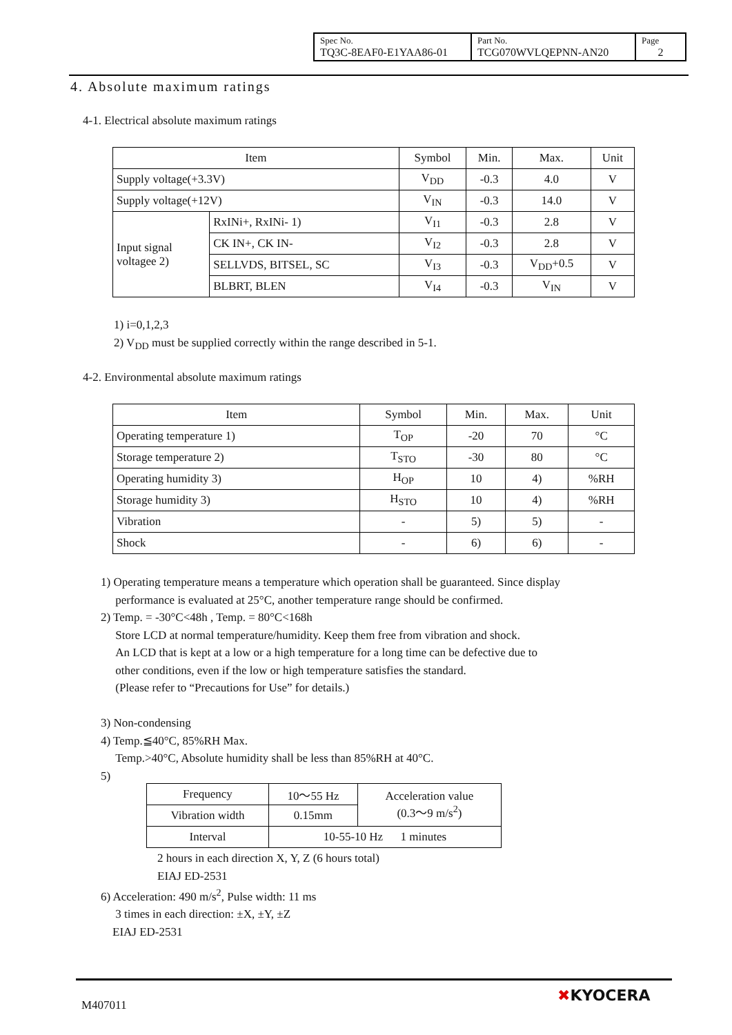| Spec No. TQ3C-8EAF0-E1YAA86-01 | Part No. TCG070WVLQEPNN-AN20 | Page 2 |
4. Absolute maximum ratings
4-1. Electrical absolute maximum ratings
| Item | | Symbol | Min. | Max. | Unit |
| --- | --- | --- | --- | --- | --- |
| Supply voltage(+3.3V) | | V<sub>DD</sub> | -0.3 | 4.0 | V |
| Supply voltage(+12V) | | V<sub>IN</sub> | -0.3 | 14.0 | V |
| Input signal voltagee 2) | RxINi+, RxINi- 1) | V<sub>I1</sub> | -0.3 | 2.8 | V |
| | CK IN+, CK IN- | V<sub>I2</sub> | -0.3 | 2.8 | V |
| | SELLVDS, BITSEL, SC | V<sub>I3</sub> | -0.3 | V<sub>DD</sub>+0.5 | V |
| | BLBRT, BLEN | V<sub>I4</sub> | -0.3 | V<sub>IN</sub> | V |
1) i=0,1,2,3
2) V<sub>DD</sub> must be supplied correctly within the range described in 5-1.
4-2. Environmental absolute maximum ratings
| Item | Symbol | Min. | Max. | Unit |
| --- | --- | --- | --- | --- |
| Operating temperature 1) | T<sub>OP</sub> | -20 | 70 | °C |
| Storage temperature 2) | T<sub>STO</sub> | -30 | 80 | °C |
| Operating humidity 3) | H<sub>OP</sub> | 10 | 4) | %RH |
| Storage humidity 3) | H<sub>STO</sub> | 10 | 4) | %RH |
| Vibration | - | 5) | 5) | - |
| Shock | - | 6) | 6) | - |
1) Operating temperature means a temperature which operation shall be guaranteed. Since display
performance is evaluated at 25°C, another temperature range should be confirmed.
2) Temp. = -30°C<48h , Temp. = 80°C<168h
Store LCD at normal temperature/humidity. Keep them free from vibration and shock.
An LCD that is kept at a low or a high temperature for a long time can be defective due to
other conditions, even if the low or high temperature satisfies the standard.
(Please refer to “Precautions for Use” for details.)
3) Non-condensing
4) Temp.≦40°C, 85%RH Max.
Temp.>40°C, Absolute humidity shall be less than 85%RH at 40°C.
5)
| Frequency | 10〜55 Hz | Acceleration value (0.3〜9 m/s<sup>2</sup>) |
| Vibration width | 0.15mm | |
| Interval | 10-55-10 Hz 1 minutes | |
2 hours in each direction X, Y, Z (6 hours total)
EIAJ ED-2531
6) Acceleration: 490 m/s<sup>2</sup>, Pulse width: 11 ms
3 times in each direction: ±X, ±Y, ±Z
EIAJ ED-2531
M407011
✖KYOCERA